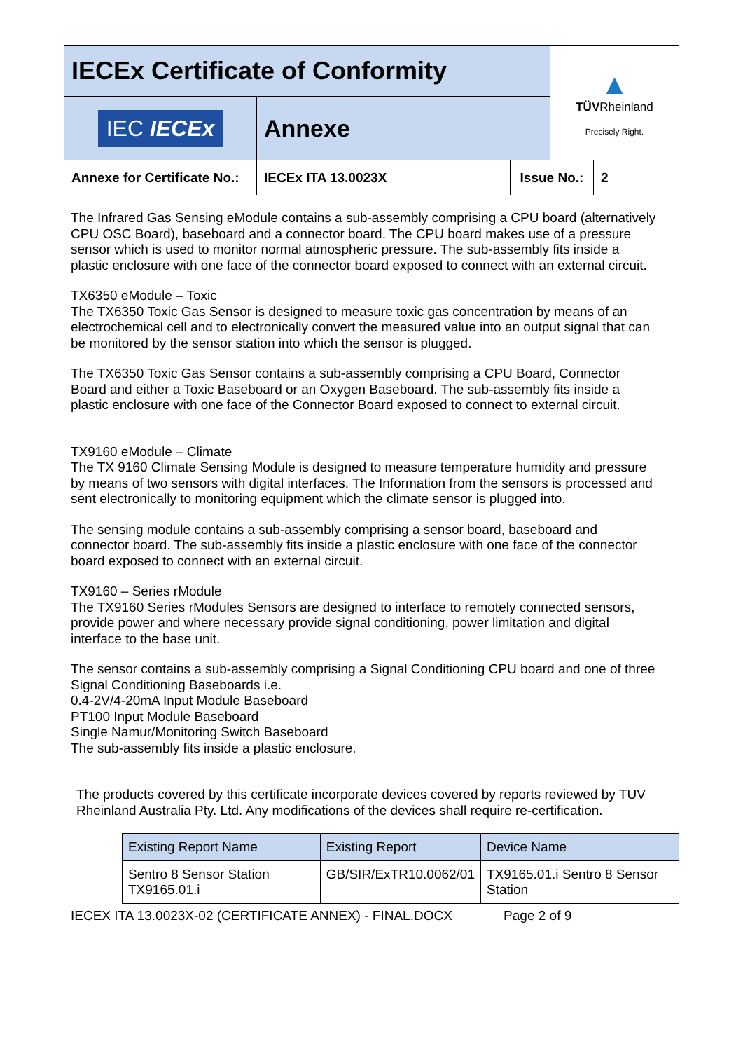| IECEx Certificate of Conformity | | | ▲ TÜV Rheinland Precisely Right. | |
| IEC IECEx | Annexe | | | |
| Annexe for Certificate No.: | IECEx ITA 13.0023X | Issue No.: | | 2 |
The Infrared Gas Sensing eModule contains a sub-assembly comprising a CPU board (alternatively CPU OSC Board), baseboard and a connector board. The CPU board makes use of a pressure sensor which is used to monitor normal atmospheric pressure. The sub-assembly fits inside a plastic enclosure with one face of the connector board exposed to connect with an external circuit.
TX6350 eModule – Toxic
The TX6350 Toxic Gas Sensor is designed to measure toxic gas concentration by means of an electrochemical cell and to electronically convert the measured value into an output signal that can be monitored by the sensor station into which the sensor is plugged.
The TX6350 Toxic Gas Sensor contains a sub-assembly comprising a CPU Board, Connector Board and either a Toxic Baseboard or an Oxygen Baseboard. The sub-assembly fits inside a plastic enclosure with one face of the Connector Board exposed to connect to external circuit.
TX9160 eModule – Climate
The TX 9160 Climate Sensing Module is designed to measure temperature humidity and pressure by means of two sensors with digital interfaces. The Information from the sensors is processed and sent electronically to monitoring equipment which the climate sensor is plugged into.
The sensing module contains a sub-assembly comprising a sensor board, baseboard and connector board. The sub-assembly fits inside a plastic enclosure with one face of the connector board exposed to connect with an external circuit.
TX9160 – Series rModule
The TX9160 Series rModules Sensors are designed to interface to remotely connected sensors, provide power and where necessary provide signal conditioning, power limitation and digital interface to the base unit.
The sensor contains a sub-assembly comprising a Signal Conditioning CPU board and one of three Signal Conditioning Baseboards i.e.
0.4-2V/4-20mA Input Module Baseboard
PT100 Input Module Baseboard
Single Namur/Monitoring Switch Baseboard
The sub-assembly fits inside a plastic enclosure.
The products covered by this certificate incorporate devices covered by reports reviewed by TUV Rheinland Australia Pty. Ltd. Any modifications of the devices shall require re-certification.
| Existing Report Name | Existing Report | Device Name |
| --- | --- | --- |
| Sentro 8 Sensor Station TX9165.01.i | GB/SIR/ExTR10.0062/01 | TX9165.01.i Sentro 8 Sensor Station |
IECEX ITA 13.0023X-02 (CERTIFICATE ANNEX) - FINAL.DOCX Page 2 of 9